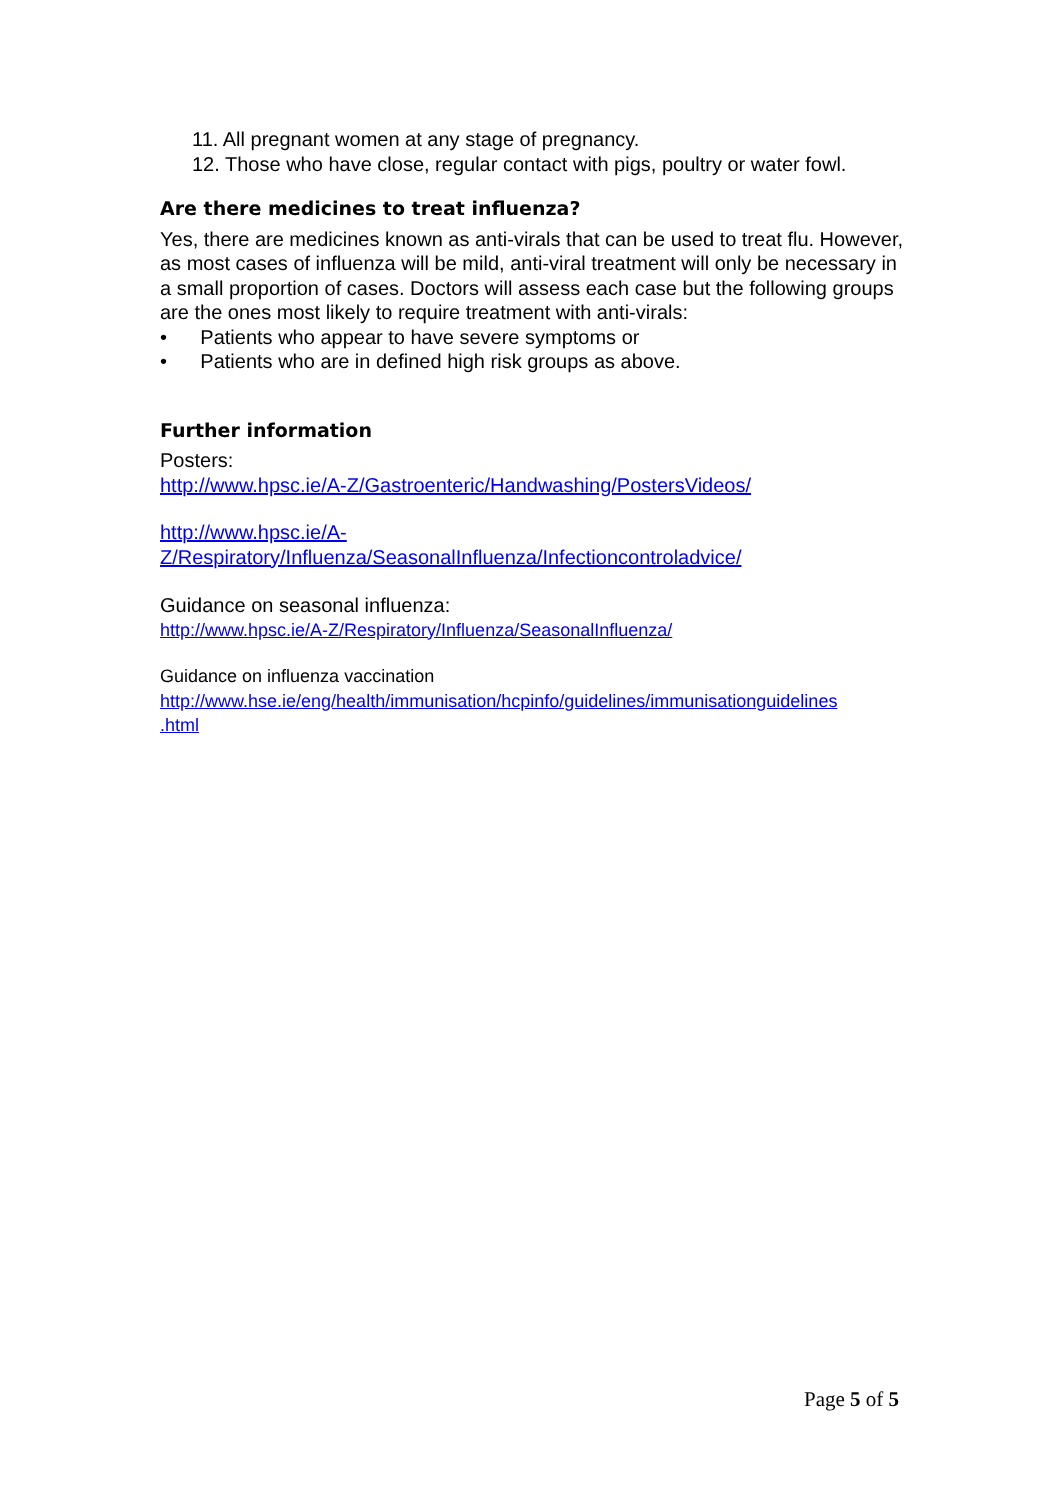11. All pregnant women at any stage of pregnancy.
12. Those who have close, regular contact with pigs, poultry or water fowl.
Are there medicines to treat influenza?
Yes, there are medicines known as anti-virals that can be used to treat flu. However, as most cases of influenza will be mild, anti-viral treatment will only be necessary in a small proportion of cases. Doctors will assess each case but the following groups are the ones most likely to require treatment with anti-virals:
• Patients who appear to have severe symptoms or
• Patients who are in defined high risk groups as above.
Further information
Posters:
http://www.hpsc.ie/A-Z/Gastroenteric/Handwashing/PostersVideos/
http://www.hpsc.ie/A-
Z/Respiratory/Influenza/SeasonalInfluenza/Infectioncontroladvice/
Guidance on seasonal influenza:
http://www.hpsc.ie/A-Z/Respiratory/Influenza/SeasonalInfluenza/
Guidance on influenza vaccination
http://www.hse.ie/eng/health/immunisation/hcpinfo/guidelines/immunisationguidelines
.html
Page 5 of 5